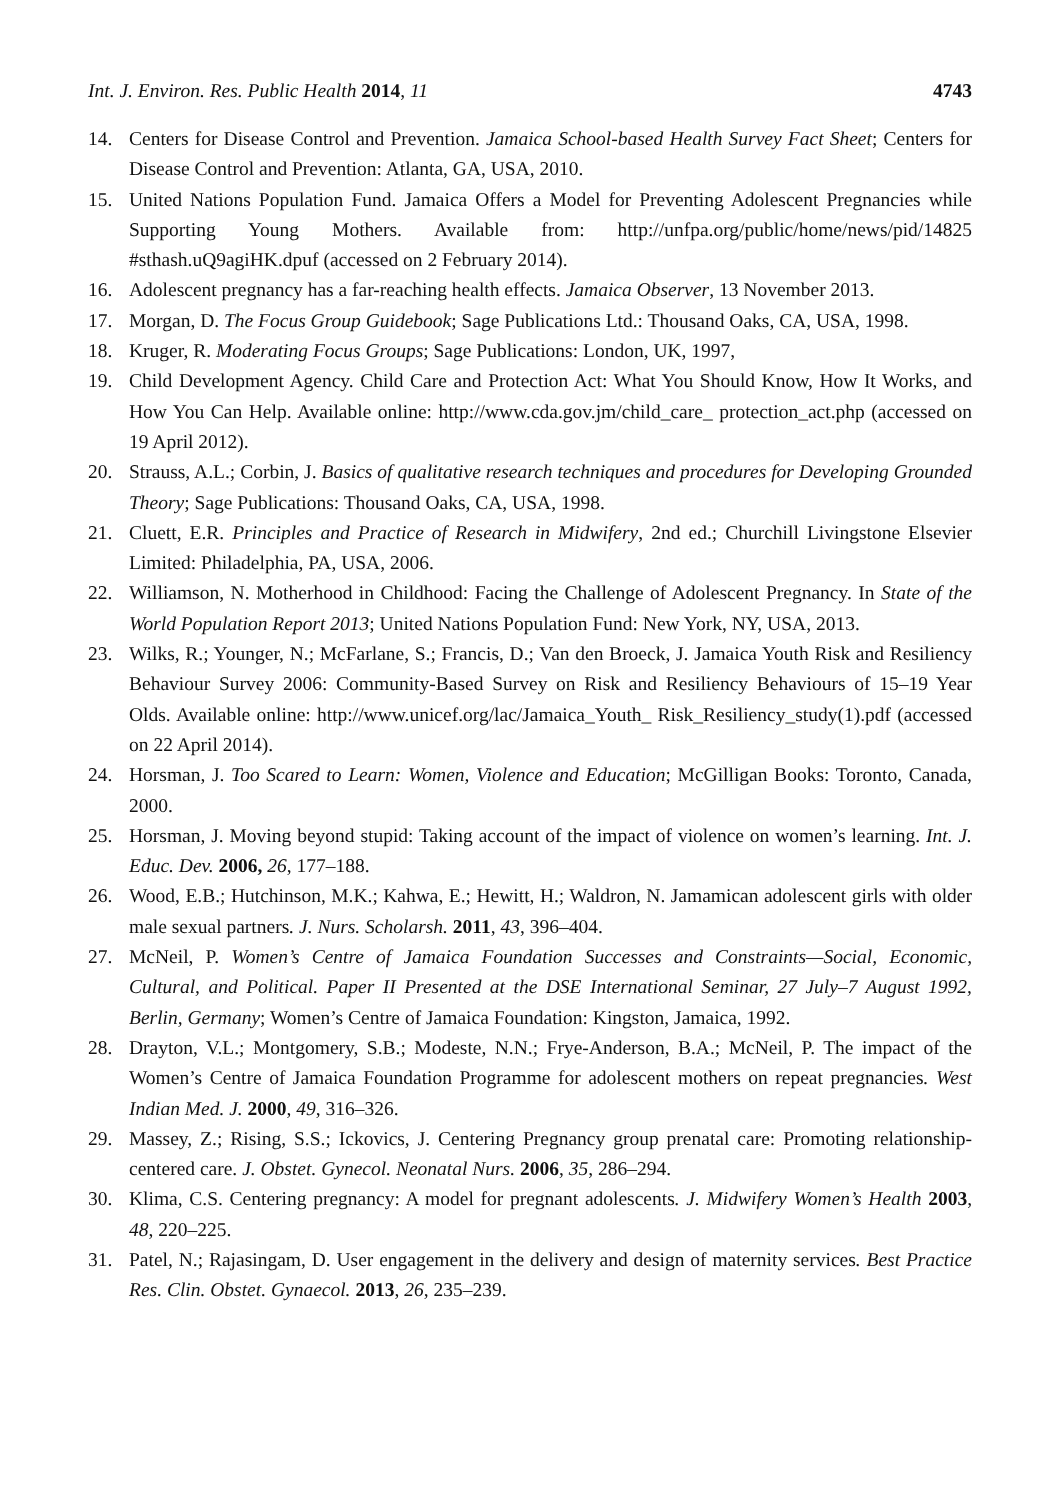Int. J. Environ. Res. Public Health 2014, 11 4743
14. Centers for Disease Control and Prevention. Jamaica School-based Health Survey Fact Sheet; Centers for Disease Control and Prevention: Atlanta, GA, USA, 2010.
15. United Nations Population Fund. Jamaica Offers a Model for Preventing Adolescent Pregnancies while Supporting Young Mothers. Available from: http://unfpa.org/public/home/news/pid/14825 #sthash.uQ9agiHK.dpuf (accessed on 2 February 2014).
16. Adolescent pregnancy has a far-reaching health effects. Jamaica Observer, 13 November 2013.
17. Morgan, D. The Focus Group Guidebook; Sage Publications Ltd.: Thousand Oaks, CA, USA, 1998.
18. Kruger, R. Moderating Focus Groups; Sage Publications: London, UK, 1997,
19. Child Development Agency. Child Care and Protection Act: What You Should Know, How It Works, and How You Can Help. Available online: http://www.cda.gov.jm/child_care_ protection_act.php (accessed on 19 April 2012).
20. Strauss, A.L.; Corbin, J. Basics of qualitative research techniques and procedures for Developing Grounded Theory; Sage Publications: Thousand Oaks, CA, USA, 1998.
21. Cluett, E.R. Principles and Practice of Research in Midwifery, 2nd ed.; Churchill Livingstone Elsevier Limited: Philadelphia, PA, USA, 2006.
22. Williamson, N. Motherhood in Childhood: Facing the Challenge of Adolescent Pregnancy. In State of the World Population Report 2013; United Nations Population Fund: New York, NY, USA, 2013.
23. Wilks, R.; Younger, N.; McFarlane, S.; Francis, D.; Van den Broeck, J. Jamaica Youth Risk and Resiliency Behaviour Survey 2006: Community-Based Survey on Risk and Resiliency Behaviours of 15–19 Year Olds. Available online: http://www.unicef.org/lac/Jamaica_Youth_ Risk_Resiliency_study(1).pdf (accessed on 22 April 2014).
24. Horsman, J. Too Scared to Learn: Women, Violence and Education; McGilligan Books: Toronto, Canada, 2000.
25. Horsman, J. Moving beyond stupid: Taking account of the impact of violence on women’s learning. Int. J. Educ. Dev. 2006, 26, 177–188.
26. Wood, E.B.; Hutchinson, M.K.; Kahwa, E.; Hewitt, H.; Waldron, N. Jamamican adolescent girls with older male sexual partners. J. Nurs. Scholarsh. 2011, 43, 396–404.
27. McNeil, P. Women’s Centre of Jamaica Foundation Successes and Constraints—Social, Economic, Cultural, and Political. Paper II Presented at the DSE International Seminar, 27 July–7 August 1992, Berlin, Germany; Women’s Centre of Jamaica Foundation: Kingston, Jamaica, 1992.
28. Drayton, V.L.; Montgomery, S.B.; Modeste, N.N.; Frye-Anderson, B.A.; McNeil, P. The impact of the Women’s Centre of Jamaica Foundation Programme for adolescent mothers on repeat pregnancies. West Indian Med. J. 2000, 49, 316–326.
29. Massey, Z.; Rising, S.S.; Ickovics, J. Centering Pregnancy group prenatal care: Promoting relationship-centered care. J. Obstet. Gynecol. Neonatal Nurs. 2006, 35, 286–294.
30. Klima, C.S. Centering pregnancy: A model for pregnant adolescents. J. Midwifery Women’s Health 2003, 48, 220–225.
31. Patel, N.; Rajasingam, D. User engagement in the delivery and design of maternity services. Best Practice Res. Clin. Obstet. Gynaecol. 2013, 26, 235–239.